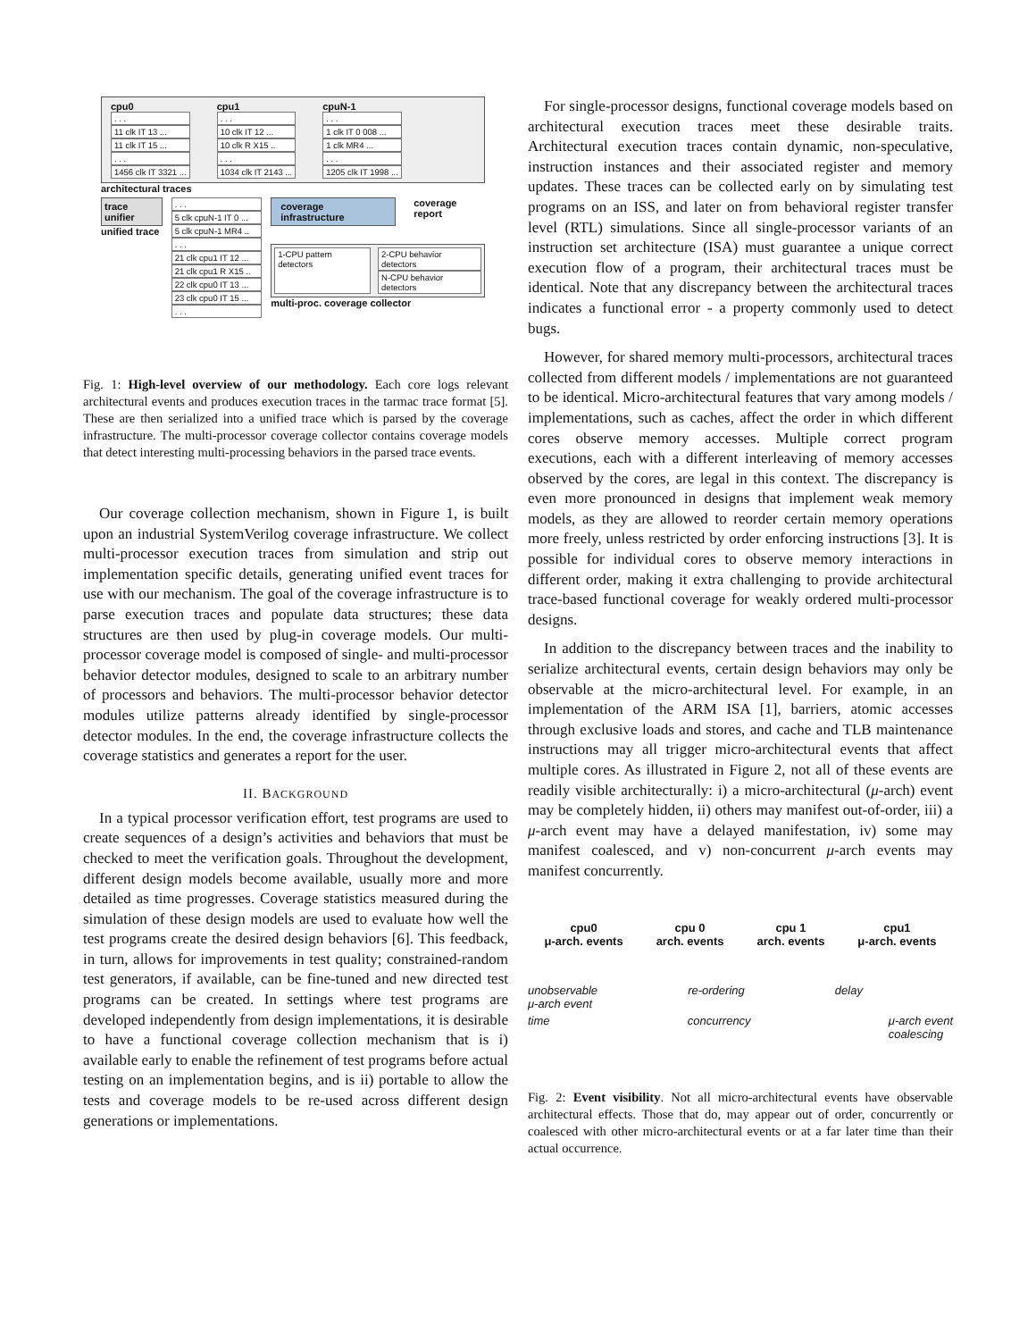cpu0
. . .
11 clk IT 13 ...
11 clk IT 15 ...
. . .
1456 clk IT 3321 ...
cpu1
. . .
10 clk IT 12 ...
10 clk R X15 ..
. . .
1034 clk IT 2143 ...
cpuN-1
. . .
1 clk IT 0 008 ...
1 clk MR4 ...
. . .
1205 clk IT 1998 ...
architectural traces
trace unifier
unified trace
. . .
5 clk cpuN-1 IT 0 ...
5 clk cpuN-1 MR4 ..
. . .
21 clk cpu1 IT 12 ...
21 clk cpu1 R X15 ..
22 clk cpu0 IT 13 ...
23 clk cpu0 IT 15 ...
. . .
coverage infrastructure
coverage report
1-CPU pattern detectors 2-CPU behavior detectors
N-CPU behavior detectors
multi-proc. coverage collector
Fig. 1: High-level overview of our methodology. Each core logs relevant architectural events and produces execution traces in the tarmac trace format [5]. These are then serialized into a unified trace which is parsed by the coverage infrastructure. The multi-processor coverage collector contains coverage models that detect interesting multi-processing behaviors in the parsed trace events.
Our coverage collection mechanism, shown in Figure 1, is built upon an industrial SystemVerilog coverage infrastructure. We collect multi-processor execution traces from simulation and strip out implementation specific details, generating unified event traces for use with our mechanism. The goal of the coverage infrastructure is to parse execution traces and populate data structures; these data structures are then used by plug-in coverage models. Our multi-processor coverage model is composed of single- and multi-processor behavior detector modules, designed to scale to an arbitrary number of processors and behaviors. The multi-processor behavior detector modules utilize patterns already identified by single-processor detector modules. In the end, the coverage infrastructure collects the coverage statistics and generates a report for the user.
II. BACKGROUND
In a typical processor verification effort, test programs are used to create sequences of a design’s activities and behaviors that must be checked to meet the verification goals. Throughout the development, different design models become available, usually more and more detailed as time progresses. Coverage statistics measured during the simulation of these design models are used to evaluate how well the test programs create the desired design behaviors [6]. This feedback, in turn, allows for improvements in test quality; constrained-random test generators, if available, can be fine-tuned and new directed test programs can be created. In settings where test programs are developed independently from design implementations, it is desirable to have a functional coverage collection mechanism that is i) available early to enable the refinement of test programs before actual testing on an implementation begins, and is ii) portable to allow the tests and coverage models to be re-used across different design generations or implementations.
For single-processor designs, functional coverage models based on architectural execution traces meet these desirable traits. Architectural execution traces contain dynamic, non-speculative, instruction instances and their associated register and memory updates. These traces can be collected early on by simulating test programs on an ISS, and later on from behavioral register transfer level (RTL) simulations. Since all single-processor variants of an instruction set architecture (ISA) must guarantee a unique correct execution flow of a program, their architectural traces must be identical. Note that any discrepancy between the architectural traces indicates a functional error - a property commonly used to detect bugs.
However, for shared memory multi-processors, architectural traces collected from different models / implementations are not guaranteed to be identical. Micro-architectural features that vary among models / implementations, such as caches, affect the order in which different cores observe memory accesses. Multiple correct program executions, each with a different interleaving of memory accesses observed by the cores, are legal in this context. The discrepancy is even more pronounced in designs that implement weak memory models, as they are allowed to reorder certain memory operations more freely, unless restricted by order enforcing instructions [3]. It is possible for individual cores to observe memory interactions in different order, making it extra challenging to provide architectural trace-based functional coverage for weakly ordered multi-processor designs.
In addition to the discrepancy between traces and the inability to serialize architectural events, certain design behaviors may only be observable at the micro-architectural level. For example, in an implementation of the ARM ISA [1], barriers, atomic accesses through exclusive loads and stores, and cache and TLB maintenance instructions may all trigger micro-architectural events that affect multiple cores. As illustrated in Figure 2, not all of these events are readily visible architecturally: i) a micro-architectural (μ-arch) event may be completely hidden, ii) others may manifest out-of-order, iii) a μ-arch event may have a delayed manifestation, iv) some may manifest coalesced, and v) non-concurrent μ-arch events may manifest concurrently.
cpu0
μ-arch. events
cpu 0
arch. events
cpu 1
arch. events
cpu1
μ-arch. events
unobservable
μ-arch event
re-ordering delay
time concurrency μ-arch event
coalescing
Fig. 2: Event visibility. Not all micro-architectural events have observable architectural effects. Those that do, may appear out of order, concurrently or coalesced with other micro-architectural events or at a far later time than their actual occurrence.